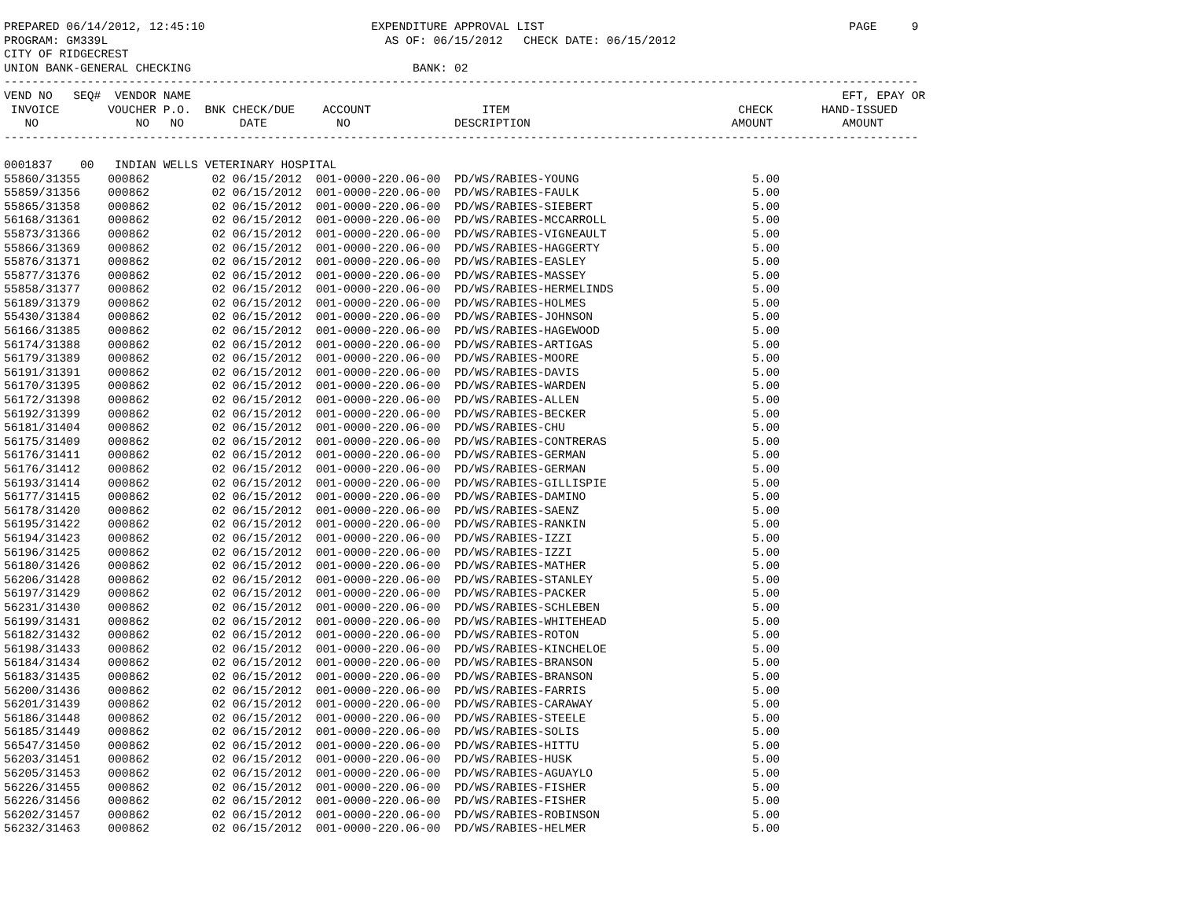PREPARED 06/14/2012, 12:45:10                        EXPENDITURE APPROVAL LIST                                            PAGE     9
PROGRAM: GM339L                                        AS OF: 06/15/2012   CHECK DATE: 06/15/2012
CITY OF RIDGECREST
UNION BANK-GENERAL CHECKING                                BANK: 02
------------------------------------------------------------------------------------------------------------------------------------
VEND NO   SEQ#  VENDOR NAME                                                                                              EFT, EPAY OR
 INVOICE       VOUCHER P.O.  BNK CHECK/DUE    ACCOUNT                ITEM                                 CHECK       HAND-ISSUED
   NO              NO   NO        DATE          NO               DESCRIPTION                             AMOUNT          AMOUNT
------------------------------------------------------------------------------------------------------------------------------------

0001837    00   INDIAN WELLS VETERINARY HOSPITAL
55860/31355    000862         02 06/15/2012  001-0000-220.06-00  PD/WS/RABIES-YOUNG                         5.00
55859/31356    000862         02 06/15/2012  001-0000-220.06-00  PD/WS/RABIES-FAULK                         5.00
55865/31358    000862         02 06/15/2012  001-0000-220.06-00  PD/WS/RABIES-SIEBERT                       5.00
56168/31361    000862         02 06/15/2012  001-0000-220.06-00  PD/WS/RABIES-MCCARROLL                     5.00
55873/31366    000862         02 06/15/2012  001-0000-220.06-00  PD/WS/RABIES-VIGNEAULT                     5.00
55866/31369    000862         02 06/15/2012  001-0000-220.06-00  PD/WS/RABIES-HAGGERTY                      5.00
55876/31371    000862         02 06/15/2012  001-0000-220.06-00  PD/WS/RABIES-EASLEY                        5.00
55877/31376    000862         02 06/15/2012  001-0000-220.06-00  PD/WS/RABIES-MASSEY                        5.00
55858/31377    000862         02 06/15/2012  001-0000-220.06-00  PD/WS/RABIES-HERMELINDS                    5.00
56189/31379    000862         02 06/15/2012  001-0000-220.06-00  PD/WS/RABIES-HOLMES                        5.00
55430/31384    000862         02 06/15/2012  001-0000-220.06-00  PD/WS/RABIES-JOHNSON                       5.00
56166/31385    000862         02 06/15/2012  001-0000-220.06-00  PD/WS/RABIES-HAGEWOOD                      5.00
56174/31388    000862         02 06/15/2012  001-0000-220.06-00  PD/WS/RABIES-ARTIGAS                       5.00
56179/31389    000862         02 06/15/2012  001-0000-220.06-00  PD/WS/RABIES-MOORE                         5.00
56191/31391    000862         02 06/15/2012  001-0000-220.06-00  PD/WS/RABIES-DAVIS                         5.00
56170/31395    000862         02 06/15/2012  001-0000-220.06-00  PD/WS/RABIES-WARDEN                        5.00
56172/31398    000862         02 06/15/2012  001-0000-220.06-00  PD/WS/RABIES-ALLEN                         5.00
56192/31399    000862         02 06/15/2012  001-0000-220.06-00  PD/WS/RABIES-BECKER                        5.00
56181/31404    000862         02 06/15/2012  001-0000-220.06-00  PD/WS/RABIES-CHU                           5.00
56175/31409    000862         02 06/15/2012  001-0000-220.06-00  PD/WS/RABIES-CONTRERAS                     5.00
56176/31411    000862         02 06/15/2012  001-0000-220.06-00  PD/WS/RABIES-GERMAN                        5.00
56176/31412    000862         02 06/15/2012  001-0000-220.06-00  PD/WS/RABIES-GERMAN                        5.00
56193/31414    000862         02 06/15/2012  001-0000-220.06-00  PD/WS/RABIES-GILLISPIE                     5.00
56177/31415    000862         02 06/15/2012  001-0000-220.06-00  PD/WS/RABIES-DAMINO                        5.00
56178/31420    000862         02 06/15/2012  001-0000-220.06-00  PD/WS/RABIES-SAENZ                         5.00
56195/31422    000862         02 06/15/2012  001-0000-220.06-00  PD/WS/RABIES-RANKIN                        5.00
56194/31423    000862         02 06/15/2012  001-0000-220.06-00  PD/WS/RABIES-IZZI                          5.00
56196/31425    000862         02 06/15/2012  001-0000-220.06-00  PD/WS/RABIES-IZZI                          5.00
56180/31426    000862         02 06/15/2012  001-0000-220.06-00  PD/WS/RABIES-MATHER                        5.00
56206/31428    000862         02 06/15/2012  001-0000-220.06-00  PD/WS/RABIES-STANLEY                       5.00
56197/31429    000862         02 06/15/2012  001-0000-220.06-00  PD/WS/RABIES-PACKER                        5.00
56231/31430    000862         02 06/15/2012  001-0000-220.06-00  PD/WS/RABIES-SCHLEBEN                      5.00
56199/31431    000862         02 06/15/2012  001-0000-220.06-00  PD/WS/RABIES-WHITEHEAD                     5.00
56182/31432    000862         02 06/15/2012  001-0000-220.06-00  PD/WS/RABIES-ROTON                         5.00
56198/31433    000862         02 06/15/2012  001-0000-220.06-00  PD/WS/RABIES-KINCHELOE                     5.00
56184/31434    000862         02 06/15/2012  001-0000-220.06-00  PD/WS/RABIES-BRANSON                       5.00
56183/31435    000862         02 06/15/2012  001-0000-220.06-00  PD/WS/RABIES-BRANSON                       5.00
56200/31436    000862         02 06/15/2012  001-0000-220.06-00  PD/WS/RABIES-FARRIS                        5.00
56201/31439    000862         02 06/15/2012  001-0000-220.06-00  PD/WS/RABIES-CARAWAY                       5.00
56186/31448    000862         02 06/15/2012  001-0000-220.06-00  PD/WS/RABIES-STEELE                        5.00
56185/31449    000862         02 06/15/2012  001-0000-220.06-00  PD/WS/RABIES-SOLIS                         5.00
56547/31450    000862         02 06/15/2012  001-0000-220.06-00  PD/WS/RABIES-HITTU                         5.00
56203/31451    000862         02 06/15/2012  001-0000-220.06-00  PD/WS/RABIES-HUSK                          5.00
56205/31453    000862         02 06/15/2012  001-0000-220.06-00  PD/WS/RABIES-AGUAYLO                       5.00
56226/31455    000862         02 06/15/2012  001-0000-220.06-00  PD/WS/RABIES-FISHER                        5.00
56226/31456    000862         02 06/15/2012  001-0000-220.06-00  PD/WS/RABIES-FISHER                        5.00
56202/31457    000862         02 06/15/2012  001-0000-220.06-00  PD/WS/RABIES-ROBINSON                      5.00
56232/31463    000862         02 06/15/2012  001-0000-220.06-00  PD/WS/RABIES-HELMER                        5.00